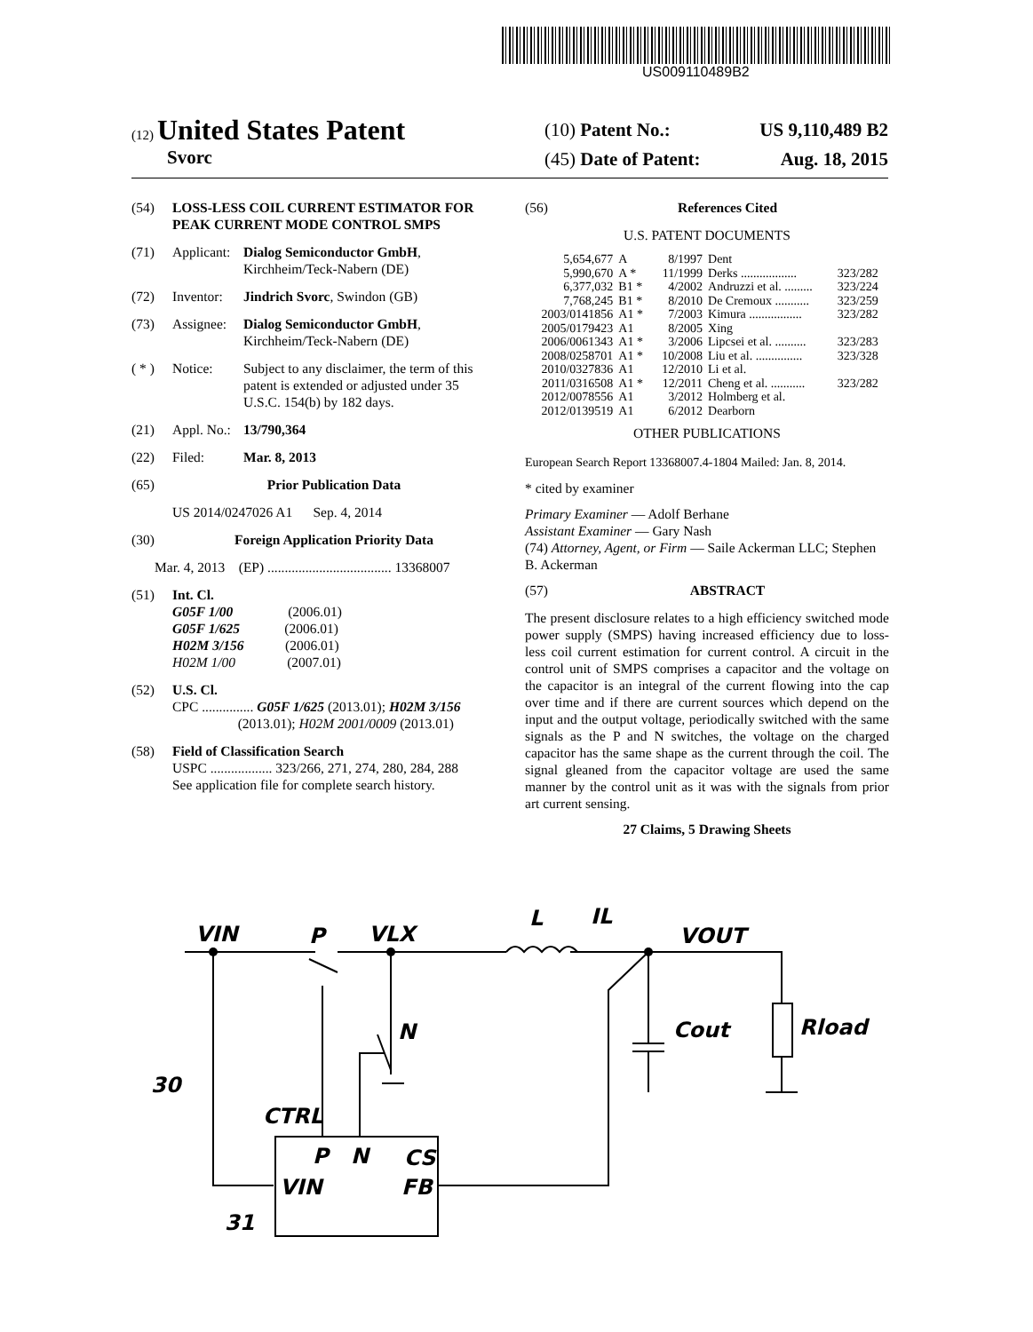US009110489B2
(12) United States Patent
Svorc
(10) Patent No.: US 9,110,489 B2
(45) Date of Patent: Aug. 18, 2015
(54) LOSS-LESS COIL CURRENT ESTIMATOR FOR PEAK CURRENT MODE CONTROL SMPS
(71) Applicant: Dialog Semiconductor GmbH,
Kirchheim/Teck-Nabern (DE)
(72) Inventor: Jindrich Svorc, Swindon (GB)
(73) Assignee: Dialog Semiconductor GmbH,
Kirchheim/Teck-Nabern (DE)
( * ) Notice: Subject to any disclaimer, the term of this patent is extended or adjusted under 35 U.S.C. 154(b) by 182 days.
(21) Appl. No.: 13/790,364
(22) Filed: Mar. 8, 2013
(65) Prior Publication Data
US 2014/0247026 A1 Sep. 4, 2014
(30) Foreign Application Priority Data
Mar. 4, 2013 (EP) .................................... 13368007
(51) Int. Cl.
G05F 1/00 (2006.01)
G05F 1/625 (2006.01)
H02M 3/156 (2006.01)
H02M 1/00 (2007.01)
(52) U.S. Cl.
CPC ............... G05F 1/625 (2013.01); H02M 3/156
(2013.01); H02M 2001/0009 (2013.01)
(58) Field of Classification Search
USPC .................. 323/266, 271, 274, 280, 284, 288
See application file for complete search history.
(56) References Cited
U.S. PATENT DOCUMENTS
| 5,654,677 | A | 8/1997 | Dent | |
| 5,990,670 | A * | 11/1999 | Derks .................. | 323/282 |
| 6,377,032 | B1 * | 4/2002 | Andruzzi et al. ......... | 323/224 |
| 7,768,245 | B1 * | 8/2010 | De Cremoux ........... | 323/259 |
| 2003/0141856 | A1 * | 7/2003 | Kimura ................. | 323/282 |
| 2005/0179423 | A1 | 8/2005 | Xing | |
| 2006/0061343 | A1 * | 3/2006 | Lipcsei et al. .......... | 323/283 |
| 2008/0258701 | A1 * | 10/2008 | Liu et al. ............... | 323/328 |
| 2010/0327836 | A1 | 12/2010 | Li et al. | |
| 2011/0316508 | A1 * | 12/2011 | Cheng et al. ........... | 323/282 |
| 2012/0078556 | A1 | 3/2012 | Holmberg et al. | |
| 2012/0139519 | A1 | 6/2012 | Dearborn | |
OTHER PUBLICATIONS
European Search Report 13368007.4-1804 Mailed: Jan. 8, 2014.
* cited by examiner
Primary Examiner — Adolf Berhane
Assistant Examiner — Gary Nash
(74) Attorney, Agent, or Firm — Saile Ackerman LLC; Stephen B. Ackerman
(57) ABSTRACT
The present disclosure relates to a high efficiency switched mode power supply (SMPS) having increased efficiency due to loss-less coil current estimation for current control. A circuit in the control unit of SMPS comprises a capacitor and the voltage on the capacitor is an integral of the current flowing into the cap over time and if there are current sources which depend on the input and the output voltage, periodically switched with the same signals as the P and N switches, the voltage on the charged capacitor has the same shape as the current through the coil. The signal gleaned from the capacitor voltage are used the same manner by the control unit as it was with the signals from prior art current sensing.
27 Claims, 5 Drawing Sheets
VIN
P
VLX
L
IL
VOUT
N
Cout
Rload
30
CTRL
P
N
CS
VIN
FB
31